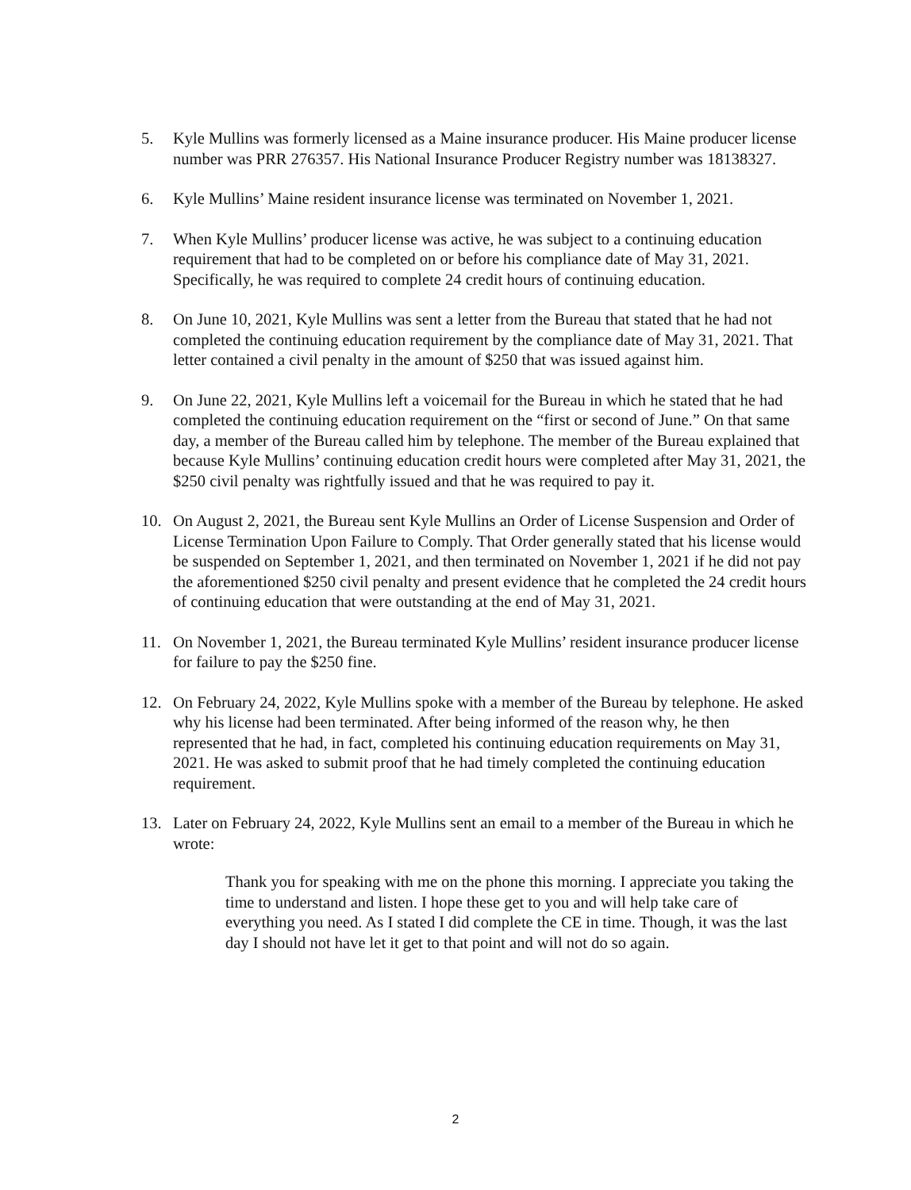5. Kyle Mullins was formerly licensed as a Maine insurance producer. His Maine producer license number was PRR 276357. His National Insurance Producer Registry number was 18138327.
6. Kyle Mullins’ Maine resident insurance license was terminated on November 1, 2021.
7. When Kyle Mullins’ producer license was active, he was subject to a continuing education requirement that had to be completed on or before his compliance date of May 31, 2021. Specifically, he was required to complete 24 credit hours of continuing education.
8. On June 10, 2021, Kyle Mullins was sent a letter from the Bureau that stated that he had not completed the continuing education requirement by the compliance date of May 31, 2021. That letter contained a civil penalty in the amount of $250 that was issued against him.
9. On June 22, 2021, Kyle Mullins left a voicemail for the Bureau in which he stated that he had completed the continuing education requirement on the “first or second of June.” On that same day, a member of the Bureau called him by telephone. The member of the Bureau explained that because Kyle Mullins’ continuing education credit hours were completed after May 31, 2021, the $250 civil penalty was rightfully issued and that he was required to pay it.
10. On August 2, 2021, the Bureau sent Kyle Mullins an Order of License Suspension and Order of License Termination Upon Failure to Comply. That Order generally stated that his license would be suspended on September 1, 2021, and then terminated on November 1, 2021 if he did not pay the aforementioned $250 civil penalty and present evidence that he completed the 24 credit hours of continuing education that were outstanding at the end of May 31, 2021.
11. On November 1, 2021, the Bureau terminated Kyle Mullins’ resident insurance producer license for failure to pay the $250 fine.
12. On February 24, 2022, Kyle Mullins spoke with a member of the Bureau by telephone. He asked why his license had been terminated. After being informed of the reason why, he then represented that he had, in fact, completed his continuing education requirements on May 31, 2021. He was asked to submit proof that he had timely completed the continuing education requirement.
13. Later on February 24, 2022, Kyle Mullins sent an email to a member of the Bureau in which he wrote:
Thank you for speaking with me on the phone this morning. I appreciate you taking the time to understand and listen. I hope these get to you and will help take care of everything you need. As I stated I did complete the CE in time. Though, it was the last day I should not have let it get to that point and will not do so again.
2